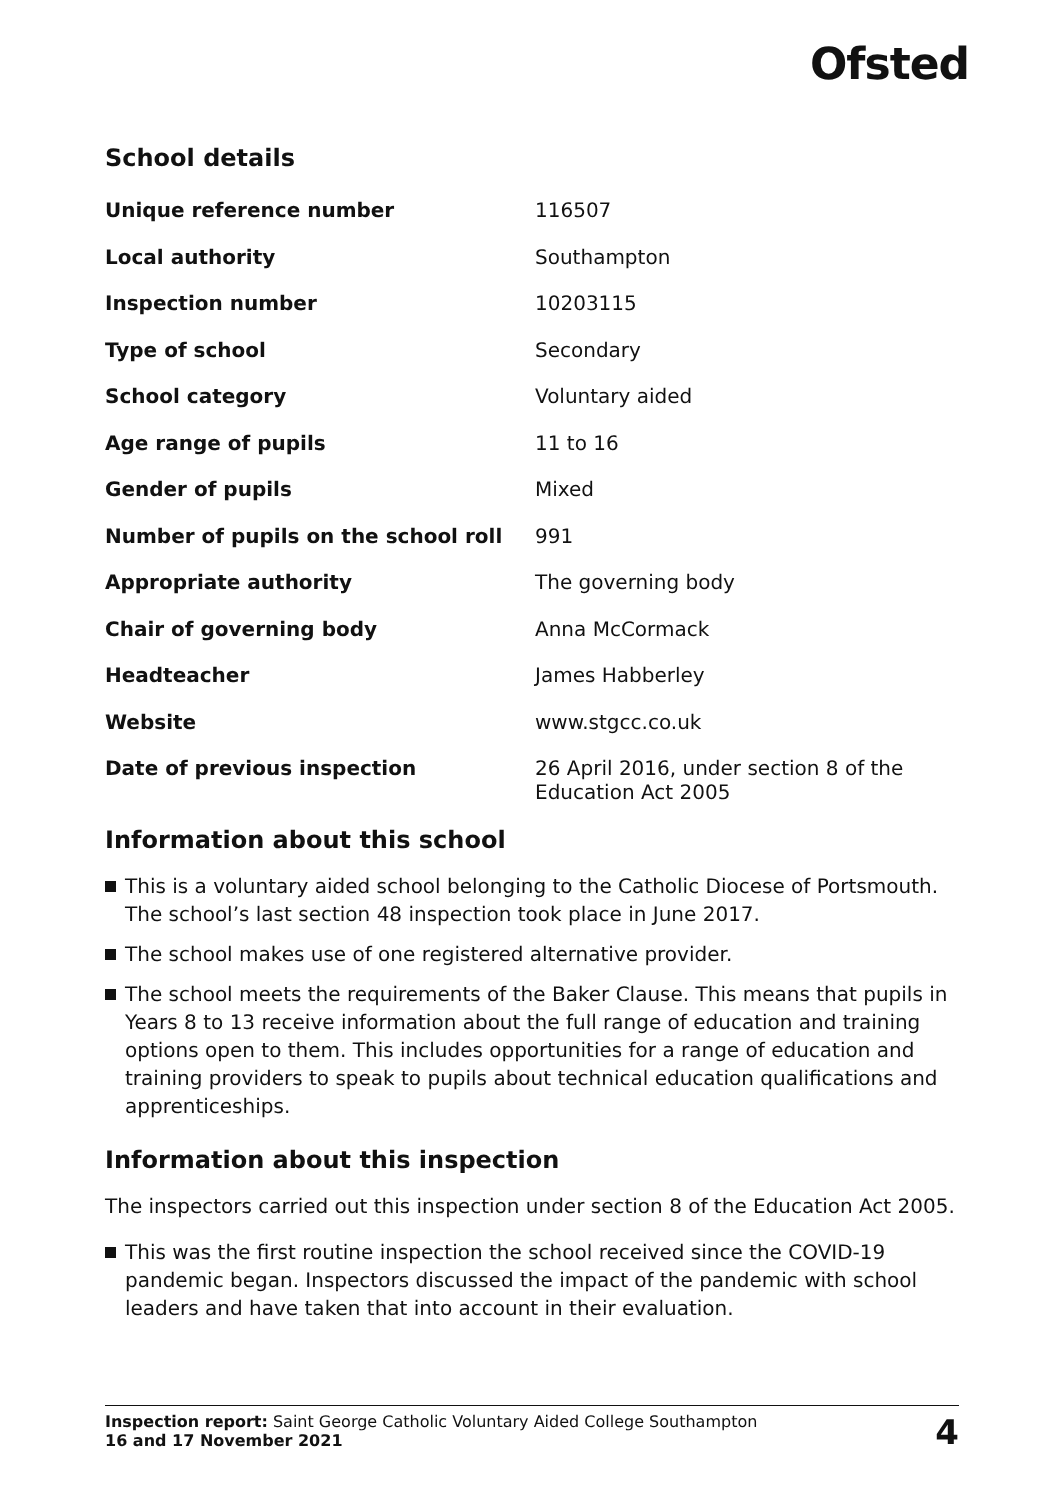Ofsted
School details
| Unique reference number | 116507 |
| Local authority | Southampton |
| Inspection number | 10203115 |
| Type of school | Secondary |
| School category | Voluntary aided |
| Age range of pupils | 11 to 16 |
| Gender of pupils | Mixed |
| Number of pupils on the school roll | 991 |
| Appropriate authority | The governing body |
| Chair of governing body | Anna McCormack |
| Headteacher | James Habberley |
| Website | www.stgcc.co.uk |
| Date of previous inspection | 26 April 2016, under section 8 of the Education Act 2005 |
Information about this school
This is a voluntary aided school belonging to the Catholic Diocese of Portsmouth. The school’s last section 48 inspection took place in June 2017.
The school makes use of one registered alternative provider.
The school meets the requirements of the Baker Clause. This means that pupils in Years 8 to 13 receive information about the full range of education and training options open to them. This includes opportunities for a range of education and training providers to speak to pupils about technical education qualifications and apprenticeships.
Information about this inspection
The inspectors carried out this inspection under section 8 of the Education Act 2005.
This was the first routine inspection the school received since the COVID-19 pandemic began. Inspectors discussed the impact of the pandemic with school leaders and have taken that into account in their evaluation.
Inspection report: Saint George Catholic Voluntary Aided College Southampton
16 and 17 November 2021
4